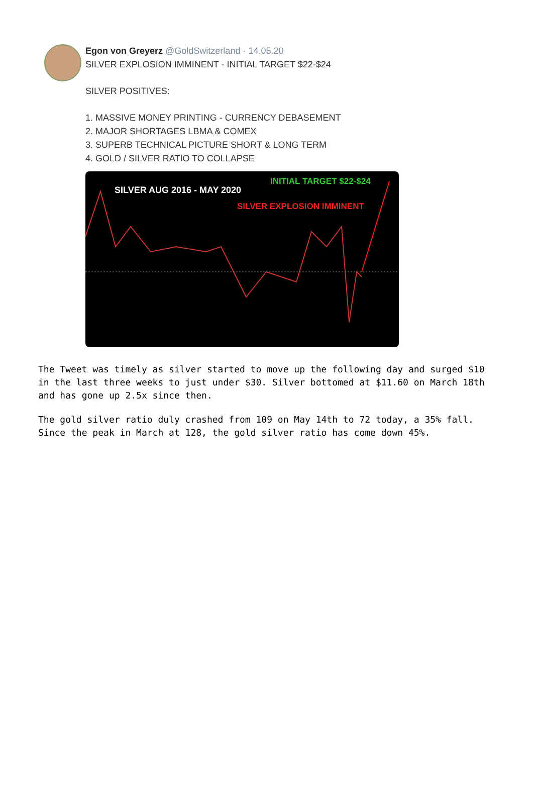Egon von Greyerz @GoldSwitzerland · 14.05.20
SILVER EXPLOSION IMMINENT - INITIAL TARGET $22-$24
SILVER POSITIVES:
1. MASSIVE MONEY PRINTING - CURRENCY DEBASEMENT
2. MAJOR SHORTAGES LBMA & COMEX
3. SUPERB TECHNICAL PICTURE SHORT & LONG TERM
4. GOLD / SILVER RATIO TO COLLAPSE
SILVER AUG 2016 - MAY 2020
INITIAL TARGET $22-$24
SILVER EXPLOSION IMMINENT
The Tweet was timely as silver started to move up the following day and surged $10 in the last three weeks to just under $30. Silver bottomed at $11.60 on March 18th and has gone up 2.5x since then.
The gold silver ratio duly crashed from 109 on May 14th to 72 today, a 35% fall. Since the peak in March at 128, the gold silver ratio has come down 45%.